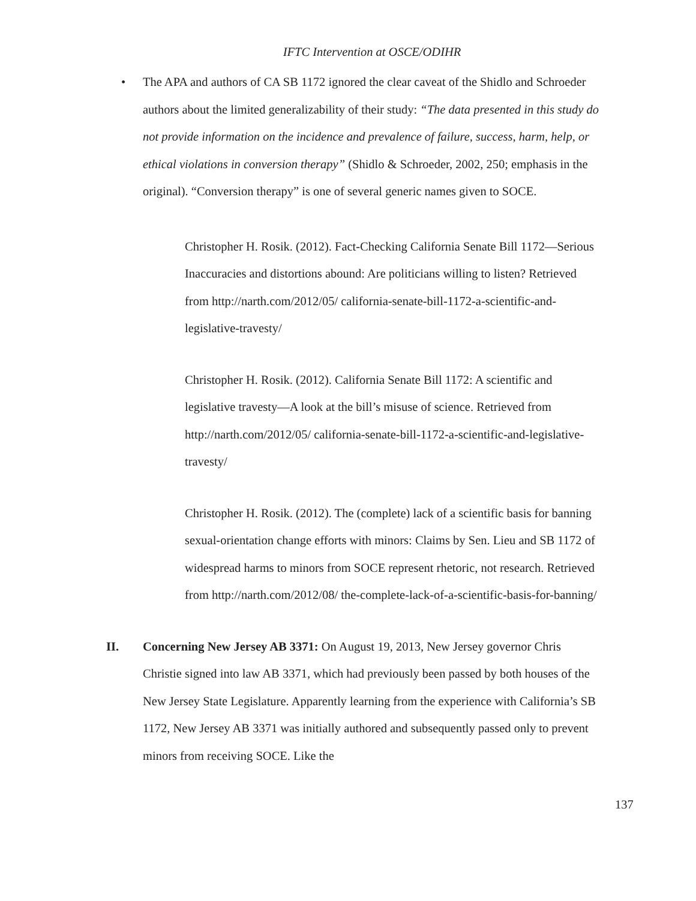IFTC Intervention at OSCE/ODIHR
• The APA and authors of CA SB 1172 ignored the clear caveat of the Shidlo and Schroeder authors about the limited generalizability of their study: “The data presented in this study do not provide information on the incidence and prevalence of failure, success, harm, help, or ethical violations in conversion therapy” (Shidlo & Schroeder, 2002, 250; emphasis in the original). “Conversion therapy” is one of several generic names given to SOCE.
Christopher H. Rosik. (2012). Fact-Checking California Senate Bill 1172—Serious Inaccuracies and distortions abound: Are politicians willing to listen? Retrieved from http://narth.com/2012/05/ california-senate-bill-1172-a-scientific-and-legislative-travesty/
Christopher H. Rosik. (2012). California Senate Bill 1172: A scientific and legislative travesty—A look at the bill’s misuse of science. Retrieved from http://narth.com/2012/05/ california-senate-bill-1172-a-scientific-and-legislative-travesty/
Christopher H. Rosik. (2012). The (complete) lack of a scientific basis for banning sexual-orientation change efforts with minors: Claims by Sen. Lieu and SB 1172 of widespread harms to minors from SOCE represent rhetoric, not research. Retrieved from http://narth.com/2012/08/ the-complete-lack-of-a-scientific-basis-for-banning/
II. Concerning New Jersey AB 3371: On August 19, 2013, New Jersey governor Chris Christie signed into law AB 3371, which had previously been passed by both houses of the New Jersey State Legislature. Apparently learning from the experience with California’s SB 1172, New Jersey AB 3371 was initially authored and subsequently passed only to prevent minors from receiving SOCE. Like the
137